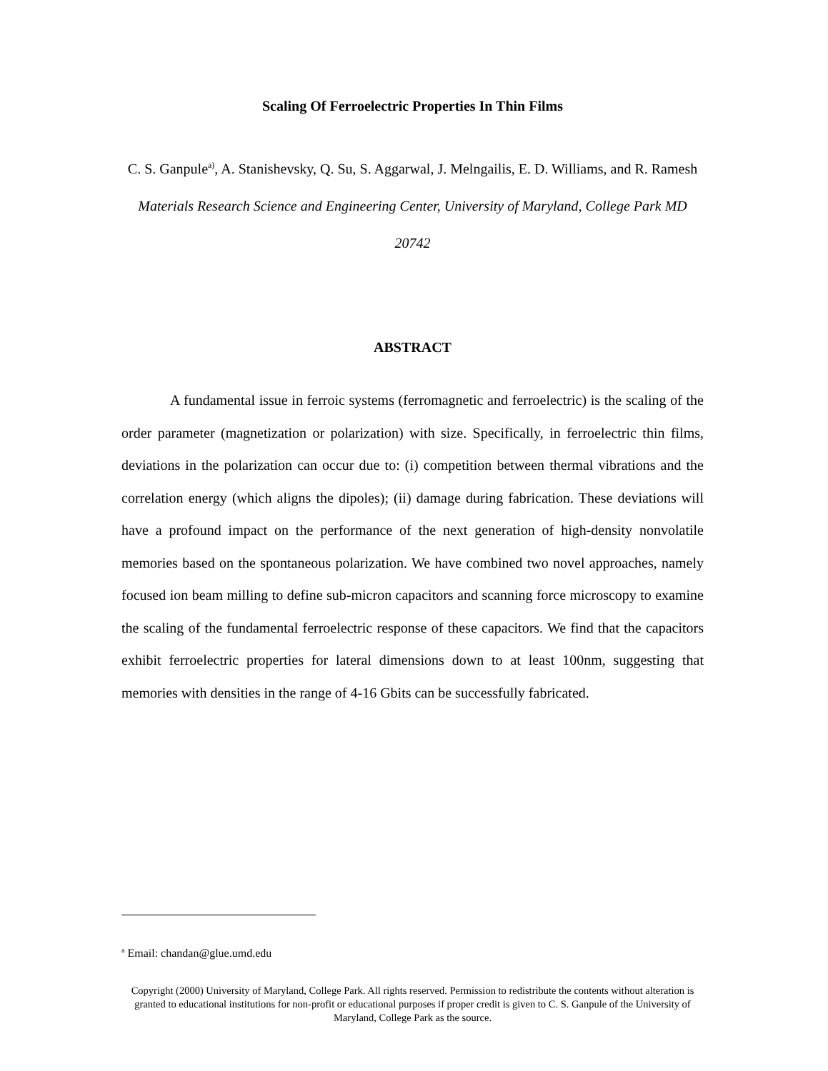Scaling Of Ferroelectric Properties In Thin Films
C. S. Ganpule<sup>a)</sup>, A. Stanishevsky, Q. Su, S. Aggarwal, J. Melngailis, E. D. Williams, and R. Ramesh
Materials Research Science and Engineering Center, University of Maryland, College Park MD 20742
ABSTRACT
A fundamental issue in ferroic systems (ferromagnetic and ferroelectric) is the scaling of the order parameter (magnetization or polarization) with size. Specifically, in ferroelectric thin films, deviations in the polarization can occur due to: (i) competition between thermal vibrations and the correlation energy (which aligns the dipoles); (ii) damage during fabrication. These deviations will have a profound impact on the performance of the next generation of high-density nonvolatile memories based on the spontaneous polarization. We have combined two novel approaches, namely focused ion beam milling to define sub-micron capacitors and scanning force microscopy to examine the scaling of the fundamental ferroelectric response of these capacitors. We find that the capacitors exhibit ferroelectric properties for lateral dimensions down to at least 100nm, suggesting that memories with densities in the range of 4-16 Gbits can be successfully fabricated.
<sup>a</sup> Email: chandan@glue.umd.edu
Copyright (2000) University of Maryland, College Park. All rights reserved. Permission to redistribute the contents without alteration is granted to educational institutions for non-profit or educational purposes if proper credit is given to C. S. Ganpule of the University of Maryland, College Park as the source.